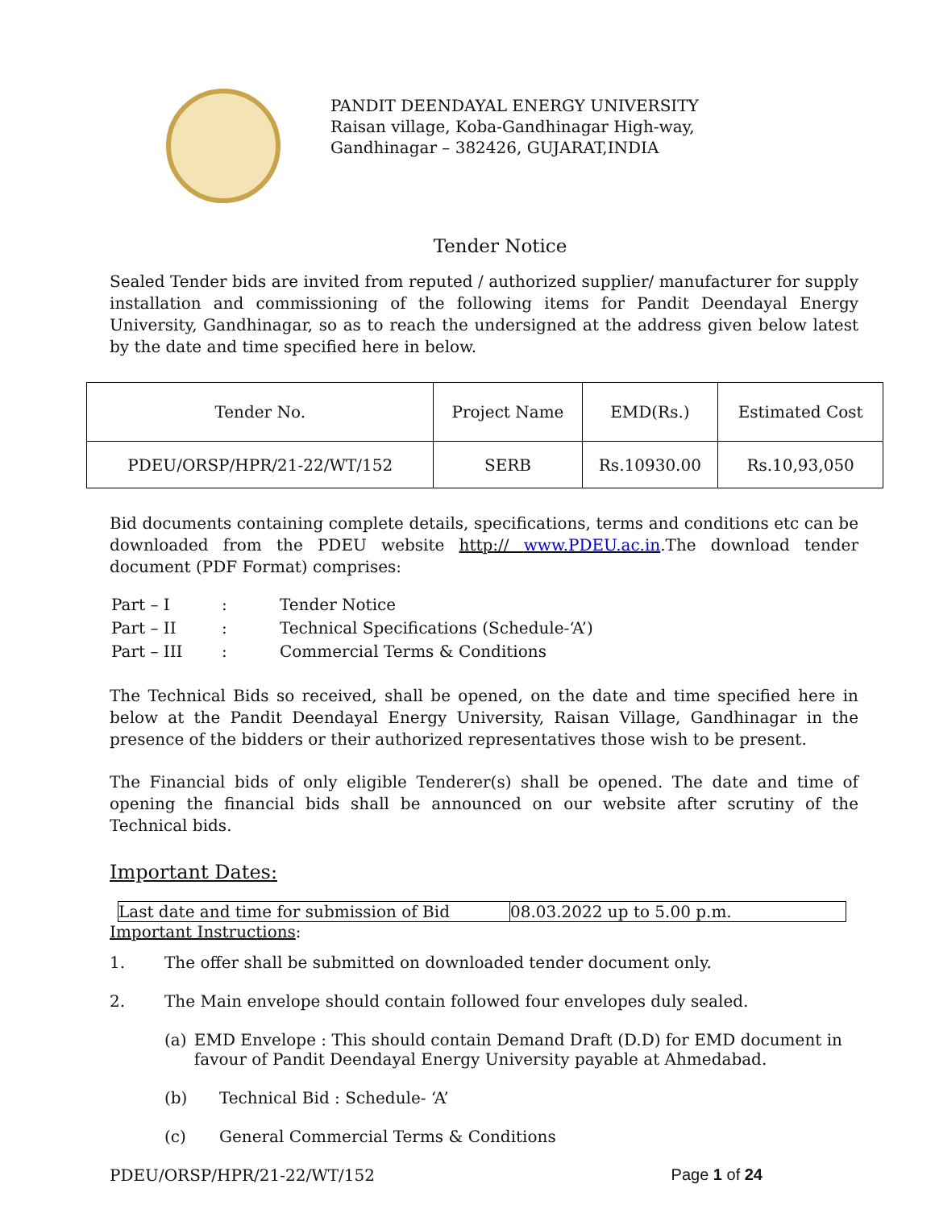PANDIT DEENDAYAL ENERGY UNIVERSITY
Raisan village, Koba-Gandhinagar High-way,
Gandhinagar – 382426, GUJARAT,INDIA
Tender Notice
Sealed Tender bids are invited from reputed / authorized supplier/ manufacturer for supply installation and commissioning of the following items for Pandit Deendayal Energy University, Gandhinagar, so as to reach the undersigned at the address given below latest by the date and time specified here in below.
| Tender No. | Project Name | EMD(Rs.) | Estimated Cost |
| PDEU/ORSP/HPR/21-22/WT/152 | SERB | Rs.10930.00 | Rs.10,93,050 |
Bid documents containing complete details, specifications, terms and conditions etc can be downloaded from the PDEU website http:// www.PDEU.ac.in.The download tender document (PDF Format) comprises:
| Part – I | : | Tender Notice |
| Part – II | : | Technical Specifications (Schedule-‘A’) |
| Part – III | : | Commercial Terms & Conditions |
The Technical Bids so received, shall be opened, on the date and time specified here in below at the Pandit Deendayal Energy University, Raisan Village, Gandhinagar in the presence of the bidders or their authorized representatives those wish to be present.
The Financial bids of only eligible Tenderer(s) shall be opened. The date and time of opening the financial bids shall be announced on our website after scrutiny of the Technical bids.
Important Dates:
| Last date and time for submission of Bid | 08.03.2022 up to 5.00 p.m. |
Important Instructions:
1. The offer shall be submitted on downloaded tender document only.
2. The Main envelope should contain followed four envelopes duly sealed.
(a) EMD Envelope : This should contain Demand Draft (D.D) for EMD document in favour of Pandit Deendayal Energy University payable at Ahmedabad.
(b) Technical Bid : Schedule- ‘A’
(c) General Commercial Terms & Conditions
PDEU/ORSP/HPR/21-22/WT/152 Page 1 of 24